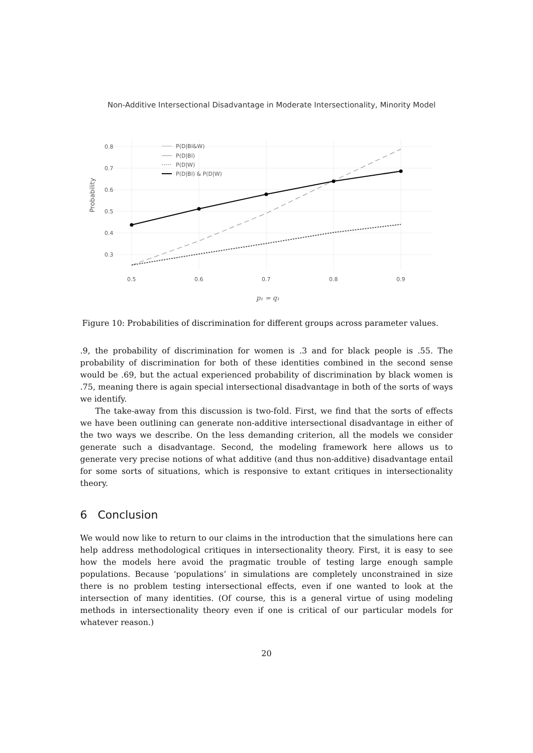Non-Additive Intersectional Disadvantage in Moderate Intersectionality, Minority Model
0.8
0.7
0.6
0.5
0.4
0.3
0.5
0.6
0.7
0.8
0.9
Probability
p₁ = q₁
P(D|Bl&W)
P(D|Bl)
P(D|W)
P(D|Bl) & P(D|W)
Figure 10: Probabilities of discrimination for different groups across parameter values.
.9, the probability of discrimination for women is .3 and for black people is .55. The probability of discrimination for both of these identities combined in the second sense would be .69, but the actual experienced probability of discrimination by black women is .75, meaning there is again special intersectional disadvantage in both of the sorts of ways we identify.
The take-away from this discussion is two-fold. First, we find that the sorts of effects we have been outlining can generate non-additive intersectional disadvantage in either of the two ways we describe. On the less demanding criterion, all the models we consider generate such a disadvantage. Second, the modeling framework here allows us to generate very precise notions of what additive (and thus non-additive) disadvantage entail for some sorts of situations, which is responsive to extant critiques in intersectionality theory.
6 Conclusion
We would now like to return to our claims in the introduction that the simulations here can help address methodological critiques in intersectionality theory. First, it is easy to see how the models here avoid the pragmatic trouble of testing large enough sample populations. Because ‘populations’ in simulations are completely unconstrained in size there is no problem testing intersectional effects, even if one wanted to look at the intersection of many identities. (Of course, this is a general virtue of using modeling methods in intersectionality theory even if one is critical of our particular models for whatever reason.)
20